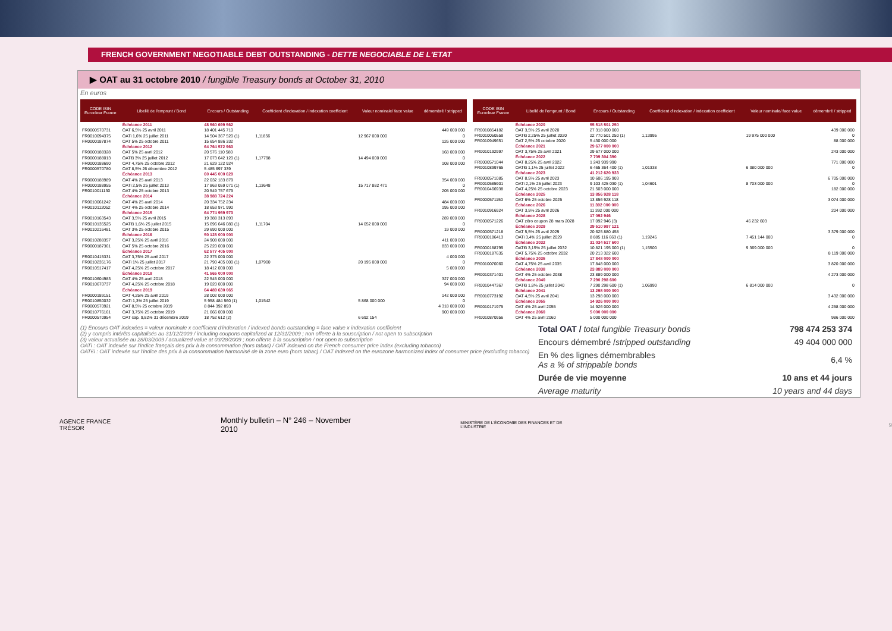FRENCH GOVERNMENT NEGOTIABLE DEBT OUTSTANDING - DETTE NEGOCIABLE DE L'ETAT
▶ OAT au 31 octobre 2010 / fungible Treasury bonds at October 31, 2010
En euros
| CODE ISIN Euroclear France | Libellé de l'emprunt / Bond | Encours / Outstanding | Coefficient d'indexation / indexation coefficient | Valeur nominale/ face value | démembré / stripped |
| --- | --- | --- | --- | --- | --- |
| | Échéance 2011 | 48 560 699 562 | | | |
| FR0000570731 | OAT 6,5% 25 avril 2011 | 18 401 445 710 | | | 449 000 000 |
| FR0010094375 | OATi 1,6% 25 juillet 2011 | 14 504 367 520 (1) | 1,11856 | 12 967 000 000 | 0 |
| FR0000187874 | OAT 5% 25 octobre 2011 | 15 654 886 332 | | | 126 000 000 |
| | Échéance 2012 | 64 764 572 963 | | | |
| FR0000188328 | OAT 5% 25 avril 2012 | 20 576 110 580 | | | 168 000 000 |
| FR0000188013 | OAT€i 3% 25 juillet 2012 | 17 073 642 120 (1) | 1,17798 | 14 494 000 000 | 0 |
| FR0000188690 | OAT 4,75% 25 octobre 2012 | 21 629 122 924 | | | 108 000 000 |
| FR0000570780 | OAT 8,5% 26 décembre 2012 | 5 485 697 339 | | | |
| | Échéance 2013 | 60 445 000 629 | | | |
| FR0000188989 | OAT 4% 25 avril 2013 | 22 032 183 879 | | | 354 000 000 |
| FR0000188955 | OATi 2,5% 25 juillet 2013 | 17 863 059 071 (1) | 1,13648 | 15 717 882 471 | 0 |
| FR0010011130 | OAT 4% 25 octobre 2013 | 20 549 757 679 | | | 205 000 000 |
| | Échéance 2014 | 38 988 724 224 | | | |
| FR0010061242 | OAT 4% 25 avril 2014 | 20 334 752 234 | | | 484 000 000 |
| FR0010112052 | OAT 4% 25 octobre 2014 | 18 653 971 990 | | | 195 000 000 |
| | Échéance 2015 | 64 774 959 973 | | | |
| FR0010163543 | OAT 3,5% 25 avril 2015 | 19 388 313 893 | | | 289 000 000 |
| FR0010135525 | OAT€i 1,6% 25 juillet 2015 | 15 696 646 080 (1) | 1,11704 | 14 052 000 000 | 0 |
| FR0010216481 | OAT 3% 25 octobre 2015 | 29 690 000 000 | | | 19 000 000 |
| | Échéance 2016 | 50 128 000 000 | | | |
| FR0010288357 | OAT 3,25% 25 avril 2016 | 24 908 000 000 | | | 411 000 000 |
| FR0000187361 | OAT 5% 25 octobre 2016 | 25 220 000 000 | | | 833 000 000 |
| | Échéance 2017 | 62 577 405 000 | | | |
| FR0010415331 | OAT 3,75% 25 avril 2017 | 22 375 000 000 | | | 4 000 000 |
| FR0010235176 | OATi 1% 25 juillet 2017 | 21 790 405 000 (1) | 1,07900 | 20 195 000 000 | 0 |
| FR0010517417 | OAT 4,25% 25 octobre 2017 | 18 412 000 000 | | | 5 000 000 |
| | Échéance 2018 | 41 565 000 000 | | | |
| FR0010604983 | OAT 4% 25 avril 2018 | 22 545 000 000 | | | 327 000 000 |
| FR0010670737 | OAT 4,25% 25 octobre 2018 | 19 020 000 000 | | | 94 000 000 |
| | Échéance 2019 | 64 489 630 065 | | | |
| FR0000189151 | OAT 4,25% 25 avril 2019 | 28 002 000 000 | | | 142 000 000 |
| FR0010850032 | OATi 1,3% 25 juillet 2019 | 5 958 484 560 (1) | 1,01542 | 5 868 000 000 | 0 |
| FR0000570921 | OAT 8,5% 25 octobre 2019 | 8 844 392 893 | | | 4 318 000 000 |
| FR0010776161 | OAT 3,75% 25 octobre 2019 | 21 666 000 000 | | | 900 000 000 |
| FR0000570954 | OAT cap. 9,82% 31 décembre 2019 | 18 752 612 (2) | | 6 692 154 | |
| CODE ISIN Euroclear France | Libellé de l'emprunt / Bond | Encours / Outstanding | Coefficient d'indexation / indexation coefficient | Valeur nominale/ face value | démembré / stripped |
| --- | --- | --- | --- | --- | --- |
| | Échéance 2020 | 55 518 501 250 | | | |
| FR0010854182 | OAT 3,5% 25 avril 2020 | 27 318 000 000 | | | 439 000 000 |
| FR0010050559 | OAT€i 2,25% 25 juillet 2020 | 22 770 501 250 (1) | 1,13995 | 19 975 000 000 | 0 |
| FR0010949651 | OAT 2,5% 25 octobre 2020 | 5 430 000 000 | | | 88 000 000 |
| | Échéance 2021 | 29 677 000 000 | | | |
| FR0010192997 | OAT 3,75% 25 avril 2021 | 29 677 000 000 | | | 243 000 000 |
| | Échéance 2022 | 7 709 304 390 | | | |
| FR0000571044 | OAT 8,25% 25 avril 2022 | 1 243 939 990 | | | 771 000 000 |
| FR0010899765 | OAT€i 1,1% 25 juillet 2022 | 6 465 364 400 (1) | 1,01338 | 6 380 000 000 | 0 |
| | Échéance 2023 | 41 212 620 933 | | | |
| FR0000571085 | OAT 8,5% 25 avril 2023 | 10 606 195 903 | | | 6 705 000 000 |
| FR0010585901 | OATi 2,1% 25 juillet 2023 | 9 103 425 030 (1) | 1,04601 | 8 703 000 000 | 0 |
| FR0010466938 | OAT 4,25% 25 octobre 2023 | 21 503 000 000 | | | 182 000 000 |
| | Échéance 2025 | 13 856 928 118 | | | |
| FR0000571150 | OAT 6% 25 octobre 2025 | 13 856 928 118 | | | 3 074 000 000 |
| | Échéance 2026 | 11 392 000 000 | | | |
| FR0010916924 | OAT 3,5% 25 avril 2026 | 11 392 000 000 | | | 204 000 000 |
| | Échéance 2028 | 17 092 946 | | | |
| FR0000571226 | OAT zéro coupon 28 mars 2028 | 17 092 946 (3) | | 46 232 603 | |
| | Échéance 2029 | 29 510 997 121 | | | |
| FR0000571218 | OAT 5,5% 25 avril 2029 | 20 625 880 458 | | | 3 379 000 000 |
| FR0000186413 | OATi 3,4% 25 juillet 2029 | 8 885 116 663 (1) | 1,19245 | 7 451 144 000 | 0 |
| | Échéance 2032 | 31 034 517 600 | | | |
| FR0000188799 | OAT€i 3,15% 25 juillet 2032 | 10 821 195 000 (1) | 1,15500 | 9 369 000 000 | 0 |
| FR0000187635 | OAT 5,75% 25 octobre 2032 | 20 213 322 600 | | | 8 119 000 000 |
| | Échéance 2035 | 17 848 000 000 | | | |
| FR0010070060 | OAT 4,75% 25 avril 2035 | 17 848 000 000 | | | 3 820 000 000 |
| | Échéance 2038 | 23 889 000 000 | | | |
| FR0010371401 | OAT 4% 25 octobre 2038 | 23 889 000 000 | | | 4 273 000 000 |
| | Échéance 2040 | 7 290 298 600 | | | |
| FR0010447367 | OAT€i 1,8% 25 juillet 2040 | 7 290 298 600 (1) | 1,06990 | 6 814 000 000 | 0 |
| | Échéance 2041 | 13 298 000 000 | | | |
| FR0010773192 | OAT 4,5% 25 avril 2041 | 13 298 000 000 | | | 3 432 000 000 |
| | Échéance 2055 | 14 926 000 000 | | | |
| FR0010171975 | OAT 4% 25 avril 2055 | 14 926 000 000 | | | 4 258 000 000 |
| | Échéance 2060 | 5 000 000 000 | | | |
| FR0010870956 | OAT 4% 25 avril 2060 | 5 000 000 000 | | | 986 000 000 |
(1) Encours OAT indexées = valeur nominale x coefficient d'indexation / indexed bonds outstanding = face value x indexation coefficient
(2) y compris intérêts capitalisés au 31/12/2009 / including coupons capitalized at 12/31/2009 ; non offerte à la souscription / not open to subscription
(3) valeur actualisée au 28/03/2009 / actualized value at 03/28/2009 ; non offerte à la souscription / not open to subscription
OATi : OAT indexée sur l'indice français des prix à la consommation (hors tabac) / OAT indexed on the French consumer price index (excluding tobacco)
OAT€i : OAT indexée sur l'indice des prix à la consommation harmonisé de la zone euro (hors tabac) / OAT indexed on the eurozone harmonized index of consumer price (excluding tobacco)
| Total OAT / total fungible Treasury bonds | 798 474 253 374 |
| Encours démembré / stripped outstanding | 49 404 000 000 |
| En % des lignes démembrables As a % of strippable bonds | 6,4 % |
| Durée de vie moyenne | 10 ans et 44 jours |
| Average maturity | 10 years and 44 days |
AGENCE FRANCE TRÉSOR Monthly bulletin – N° 246 – November 2010 MINISTÈRE DE L'ÉCONOMIE DES FINANCES ET DE L'INDUSTRIE 9